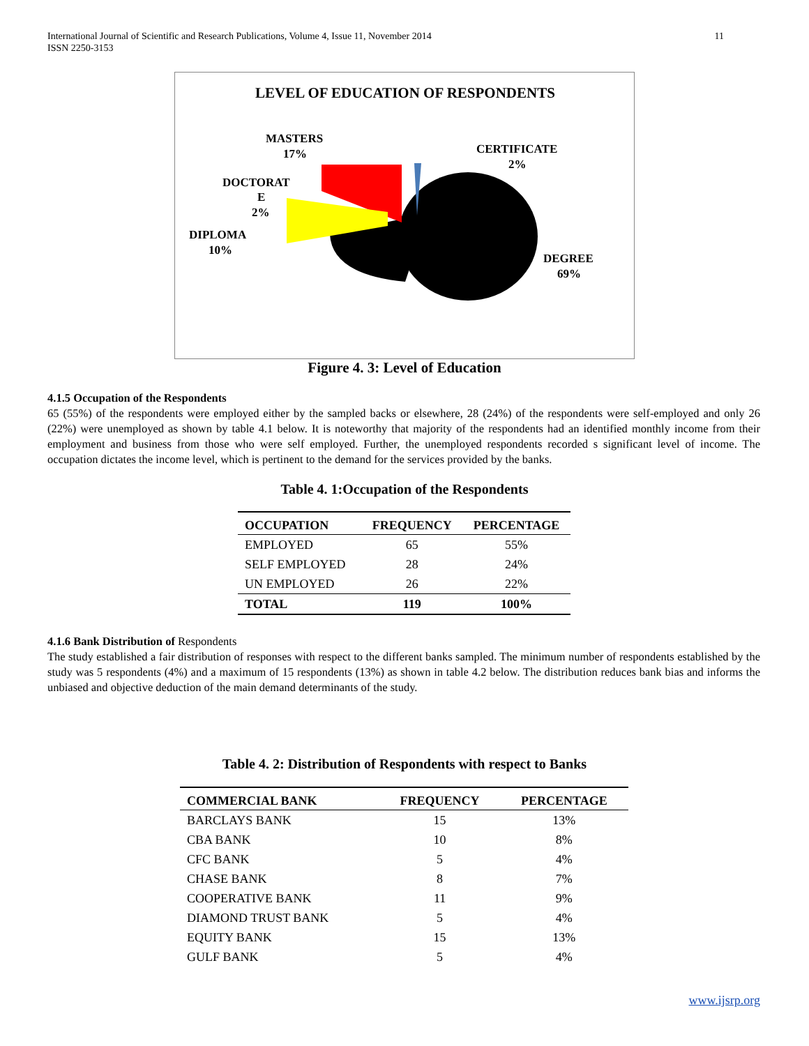International Journal of Scientific and Research Publications, Volume 4, Issue 11, November 2014
ISSN 2250-3153
11
LEVEL OF EDUCATION OF RESPONDENTS
MASTERS
17%
CERTIFICATE
2%
DOCTORAT
E
2%
DIPLOMA
10%
DEGREE
69%
Figure 4. 3: Level of Education
4.1.5 Occupation of the Respondents
65 (55%) of the respondents were employed either by the sampled backs or elsewhere, 28 (24%) of the respondents were self-employed and only 26 (22%) were unemployed as shown by table 4.1 below. It is noteworthy that majority of the respondents had an identified monthly income from their employment and business from those who were self employed. Further, the unemployed respondents recorded s significant level of income. The occupation dictates the income level, which is pertinent to the demand for the services provided by the banks.
Table 4. 1:Occupation of the Respondents
| OCCUPATION | FREQUENCY | PERCENTAGE |
| --- | --- | --- |
| EMPLOYED | 65 | 55% |
| SELF EMPLOYED | 28 | 24% |
| UN EMPLOYED | 26 | 22% |
| TOTAL | 119 | 100% |
4.1.6 Bank Distribution of Respondents
The study established a fair distribution of responses with respect to the different banks sampled. The minimum number of respondents established by the study was 5 respondents (4%) and a maximum of 15 respondents (13%) as shown in table 4.2 below. The distribution reduces bank bias and informs the unbiased and objective deduction of the main demand determinants of the study.
Table 4. 2: Distribution of Respondents with respect to Banks
| COMMERCIAL BANK | FREQUENCY | PERCENTAGE |
| --- | --- | --- |
| BARCLAYS BANK | 15 | 13% |
| CBA BANK | 10 | 8% |
| CFC BANK | 5 | 4% |
| CHASE BANK | 8 | 7% |
| COOPERATIVE BANK | 11 | 9% |
| DIAMOND TRUST BANK | 5 | 4% |
| EQUITY BANK | 15 | 13% |
| GULF BANK | 5 | 4% |
www.ijsrp.org